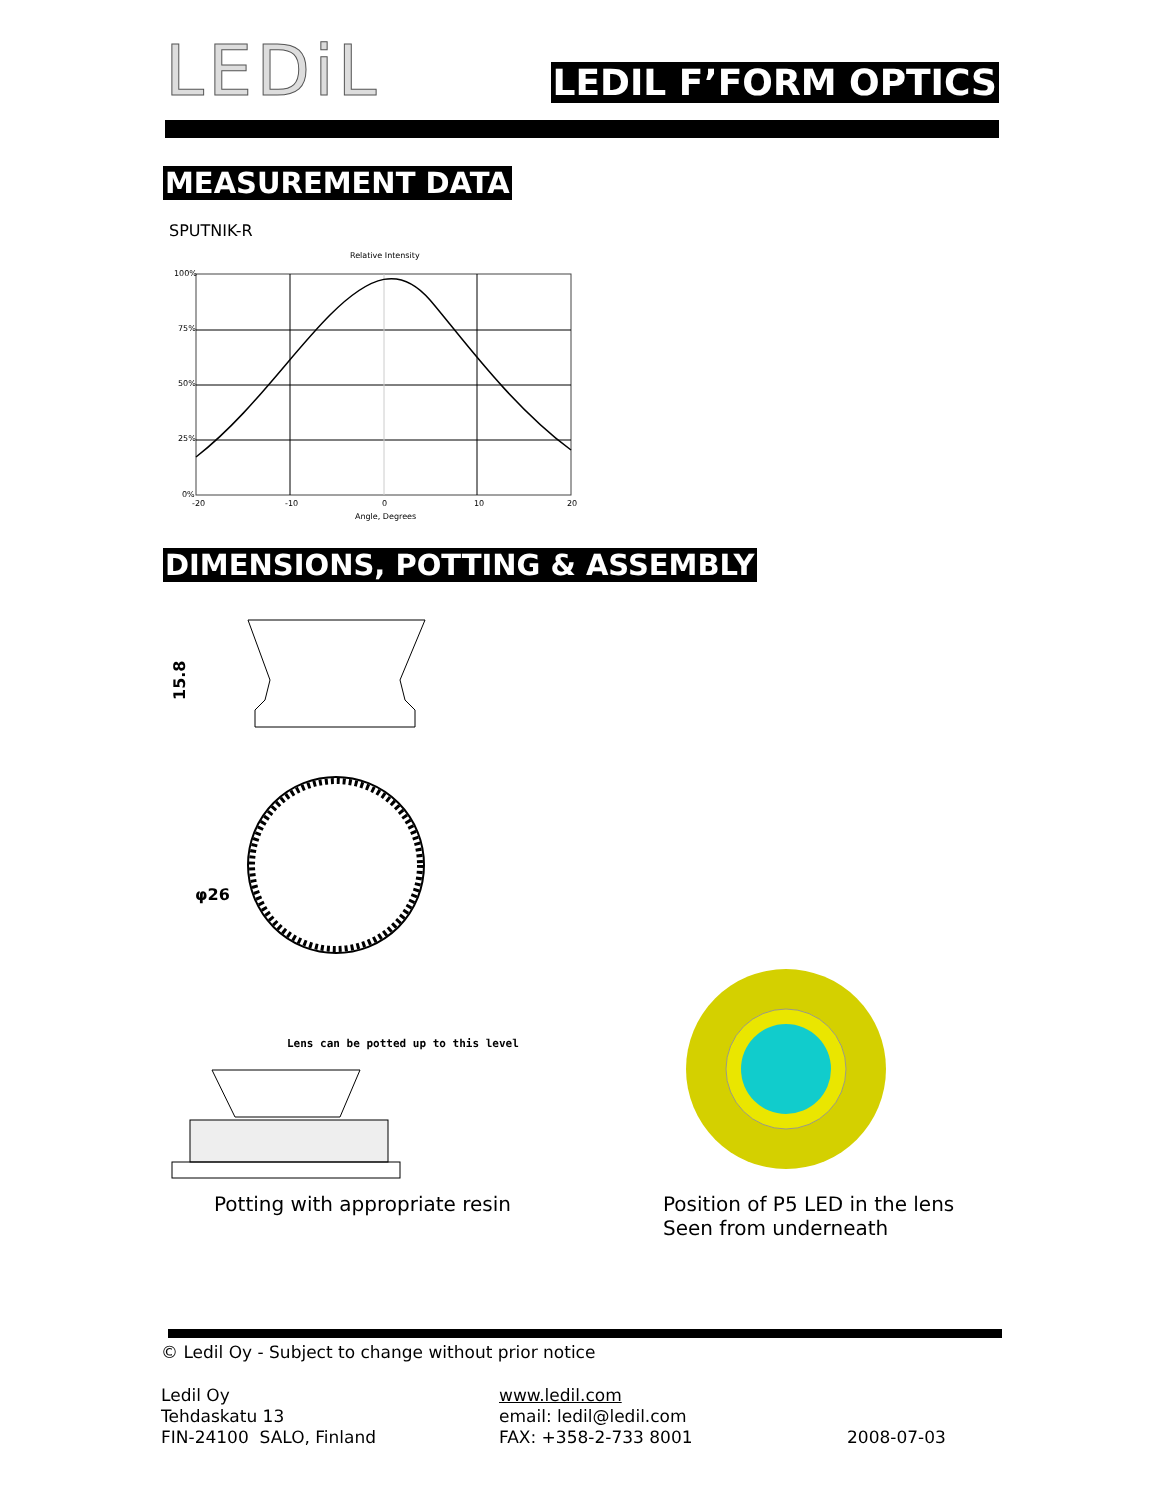LEDiL
LEDIL F’FORM OPTICS
MEASUREMENT DATA
SPUTNIK-R
Relative Intensity
100%
75%
50%
25%
0%
-20
-10
0
10
20
Angle, Degrees
DIMENSIONS, POTTING & ASSEMBLY
15.8
φ26
Lens can be potted up to this level
Potting with appropriate resin
Position of P5 LED in the lens
Seen from underneath
© Ledil Oy - Subject to change without prior notice
Ledil Oy
Tehdaskatu 13
FIN-24100 SALO, Finland
www.ledil.com
email: ledil@ledil.com
FAX: +358-2-733 8001
2008-07-03